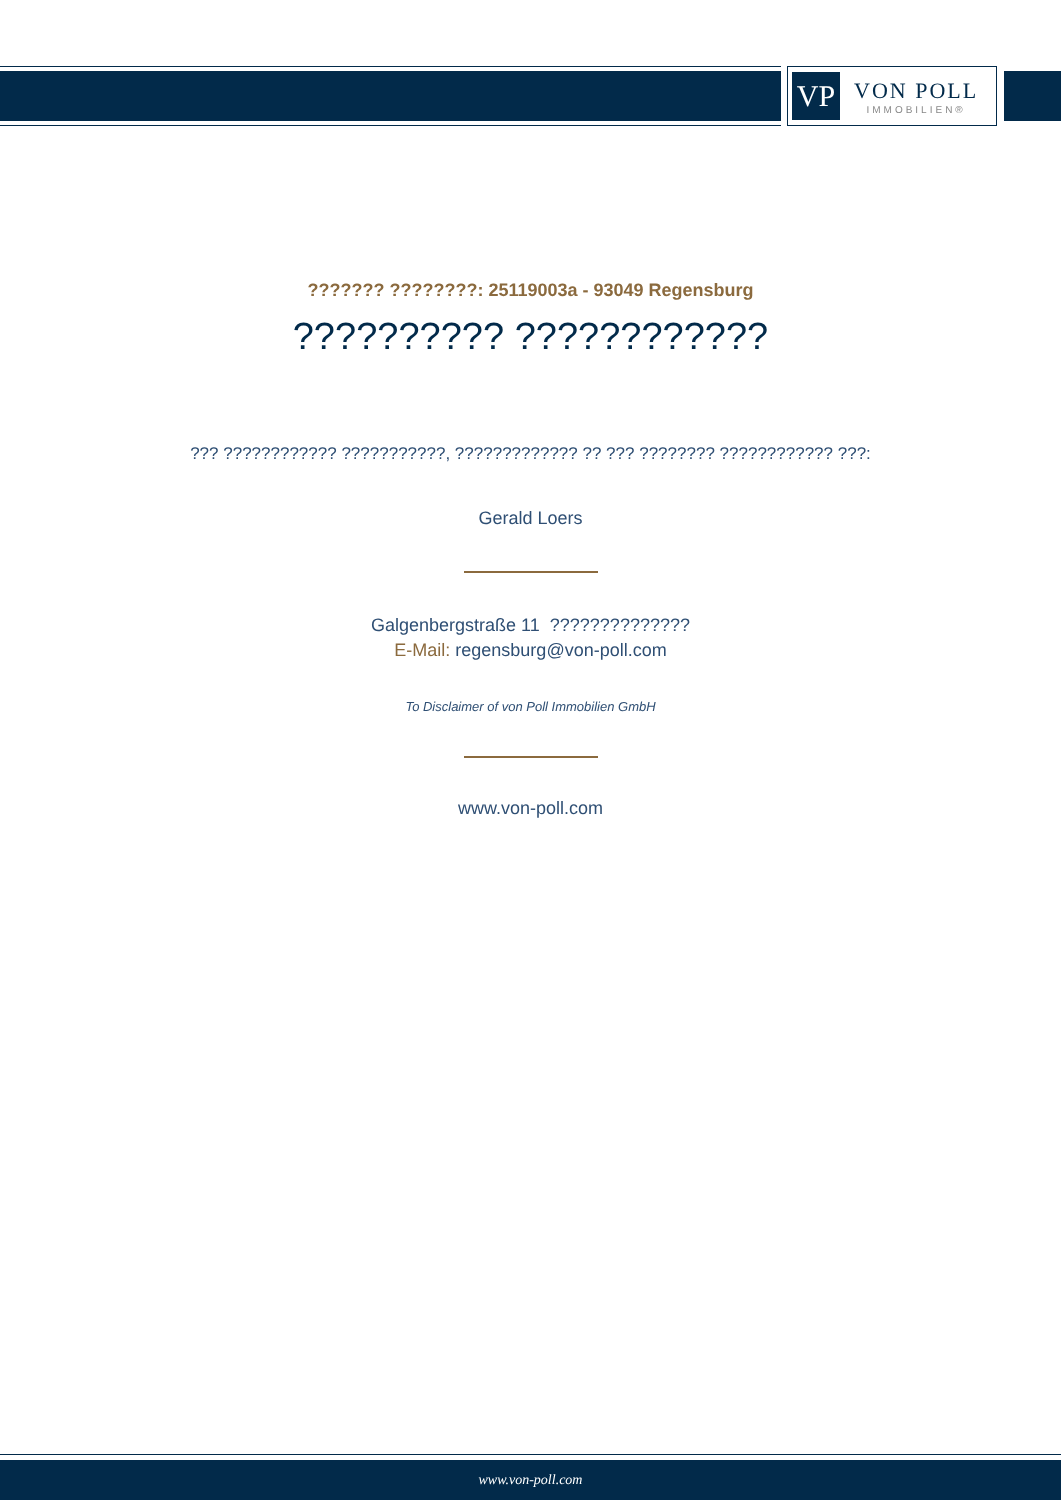VP
VON POLL
IMMOBILIEN®
??????? ????????: 25119003a - 93049 Regensburg
?????????? ????????????
??? ???????????? ???????????, ????????????? ?? ??? ???????? ???????????? ???:
Gerald Loers
Galgenbergstraße 11 ??????????????
E-Mail: regensburg@von-poll.com
To Disclaimer of von Poll Immobilien GmbH
www.von-poll.com
www.von-poll.com